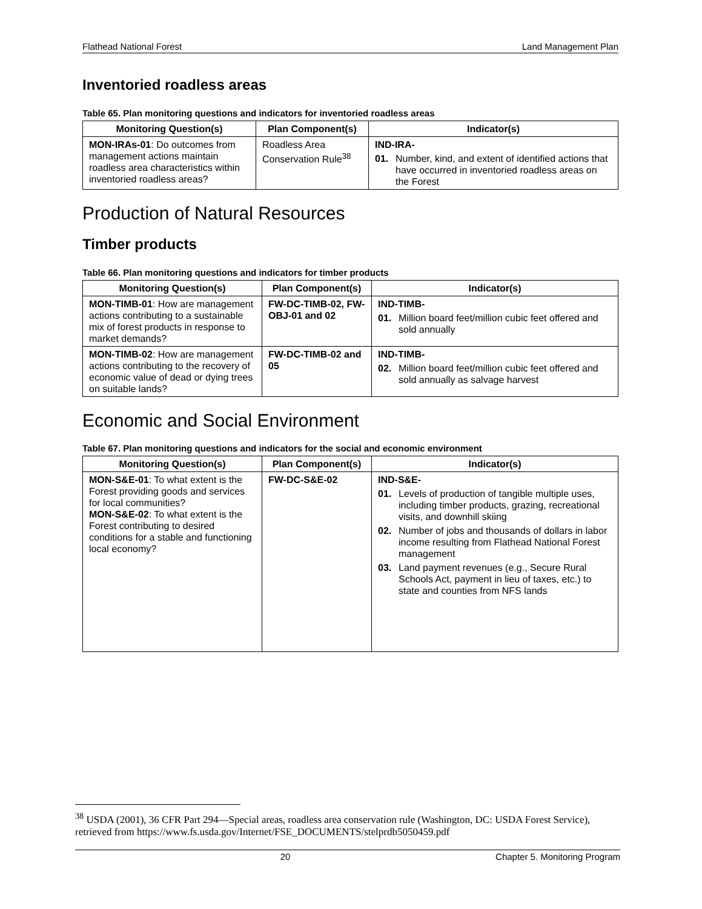Flathead National Forest Land Management Plan
Inventoried roadless areas
Table 65. Plan monitoring questions and indicators for inventoried roadless areas
| Monitoring Question(s) | Plan Component(s) | Indicator(s) |
| --- | --- | --- |
| MON-IRAs-01 : Do outcomes from management actions maintain roadless area characteristics within inventoried roadless areas? | Roadless Area Conservation Rule<sup>38</sup> | IND-IRA- 01. Number, kind, and extent of identified actions that have occurred in inventoried roadless areas on the Forest |
Production of Natural Resources
Timber products
Table 66. Plan monitoring questions and indicators for timber products
| Monitoring Question(s) | Plan Component(s) | Indicator(s) |
| --- | --- | --- |
| MON-TIMB-01 : How are management actions contributing to a sustainable mix of forest products in response to market demands? | FW-DC-TIMB-02, FW-OBJ-01 and 02 | IND-TIMB- 01. Million board feet/million cubic feet offered and sold annually |
| MON-TIMB-02 : How are management actions contributing to the recovery of economic value of dead or dying trees on suitable lands? | FW-DC-TIMB-02 and 05 | IND-TIMB- 02. Million board feet/million cubic feet offered and sold annually as salvage harvest |
Economic and Social Environment
Table 67. Plan monitoring questions and indicators for the social and economic environment
| Monitoring Question(s) | Plan Component(s) | Indicator(s) |
| --- | --- | --- |
| MON-S&E-01 : To what extent is the Forest providing goods and services for local communities? MON-S&E-02 : To what extent is the Forest contributing to desired conditions for a stable and functioning local economy? | FW-DC-S&E-02 | IND-S&E- 01. Levels of production of tangible multiple uses, including timber products, grazing, recreational visits, and downhill skiing 02. Number of jobs and thousands of dollars in labor income resulting from Flathead National Forest management 03. Land payment revenues (e.g., Secure Rural Schools Act, payment in lieu of taxes, etc.) to state and counties from NFS lands |
<sup>38</sup> USDA (2001), 36 CFR Part 294—Special areas, roadless area conservation rule (Washington, DC: USDA Forest Service), retrieved from https://www.fs.usda.gov/Internet/FSE_DOCUMENTS/stelprdb5050459.pdf
20 Chapter 5. Monitoring Program